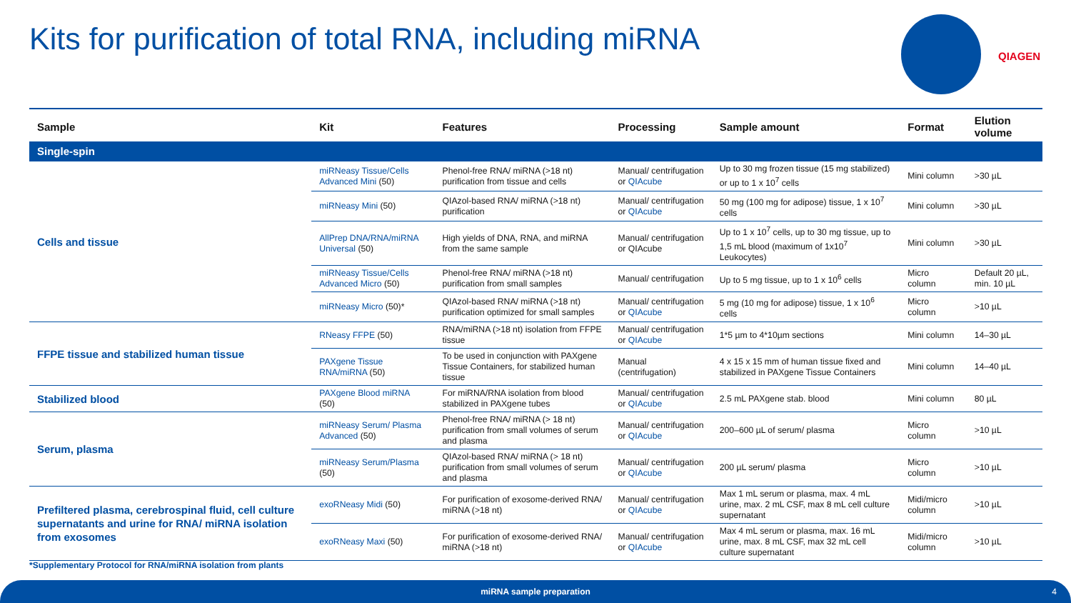Kits for purification of total RNA, including miRNA
QIAGEN
| Sample | Kit | Features | Processing | Sample amount | Format | Elution volume |
| --- | --- | --- | --- | --- | --- | --- |
| Single-spin | | | | | | |
| Cells and tissue | miRNeasy Tissue/Cells Advanced Mini (50) | Phenol-free RNA/ miRNA (>18 nt) purification from tissue and cells | Manual/ centrifugation or QIAcube | Up to 30 mg frozen tissue (15 mg stabilized) or up to 1 x 10<sup>7</sup> cells | Mini column | >30 µL |
| | miRNeasy Mini (50) | QIAzol-based RNA/ miRNA (>18 nt) purification | Manual/ centrifugation or QIAcube | 50 mg (100 mg for adipose) tissue, 1 x 10<sup>7</sup> cells | Mini column | >30 µL |
| | AllPrep DNA/RNA/miRNA Universal (50) | High yields of DNA, RNA, and miRNA from the same sample | Manual/ centrifugation or QIAcube | Up to 1 x 10<sup>7</sup> cells, up to 30 mg tissue, up to 1,5 mL blood (maximum of 1x10<sup>7</sup> Leukocytes) | Mini column | >30 µL |
| | miRNeasy Tissue/Cells Advanced Micro (50) | Phenol-free RNA/ miRNA (>18 nt) purification from small samples | Manual/ centrifugation | Up to 5 mg tissue, up to 1 x 10<sup>6</sup> cells | Micro column | Default 20 µL, min. 10 µL |
| | miRNeasy Micro (50)* | QIAzol-based RNA/ miRNA (>18 nt) purification optimized for small samples | Manual/ centrifugation or QIAcube | 5 mg (10 mg for adipose) tissue, 1 x 10<sup>6</sup> cells | Micro column | >10 µL |
| FFPE tissue and stabilized human tissue | RNeasy FFPE (50) | RNA/miRNA (>18 nt) isolation from FFPE tissue | Manual/ centrifugation or QIAcube | 1*5 µm to 4*10µm sections | Mini column | 14–30 µL |
| | PAXgene Tissue RNA/miRNA (50) | To be used in conjunction with PAXgene Tissue Containers, for stabilized human tissue | Manual (centrifugation) | 4 x 15 x 15 mm of human tissue fixed and stabilized in PAXgene Tissue Containers | Mini column | 14–40 µL |
| Stabilized blood | PAXgene Blood miRNA (50) | For miRNA/RNA isolation from blood stabilized in PAXgene tubes | Manual/ centrifugation or QIAcube | 2.5 mL PAXgene stab. blood | Mini column | 80 µL |
| Serum, plasma | miRNeasy Serum/ Plasma Advanced (50) | Phenol-free RNA/ miRNA (> 18 nt) purification from small volumes of serum and plasma | Manual/ centrifugation or QIAcube | 200–600 µL of serum/ plasma | Micro column | >10 µL |
| | miRNeasy Serum/Plasma (50) | QIAzol-based RNA/ miRNA (> 18 nt) purification from small volumes of serum and plasma | Manual/ centrifugation or QIAcube | 200 µL serum/ plasma | Micro column | >10 µL |
| Prefiltered plasma, cerebrospinal fluid, cell culture supernatants and urine for RNA/ miRNA isolation from exosomes | exoRNeasy Midi (50) | For purification of exosome-derived RNA/ miRNA (>18 nt) | Manual/ centrifugation or QIAcube | Max 1 mL serum or plasma, max. 4 mL urine, max. 2 mL CSF, max 8 mL cell culture supernatant | Midi/micro column | >10 µL |
| | exoRNeasy Maxi (50) | For purification of exosome-derived RNA/ miRNA (>18 nt) | Manual/ centrifugation or QIAcube | Max 4 mL serum or plasma, max. 16 mL urine, max. 8 mL CSF, max 32 mL cell culture supernatant | Midi/micro column | >10 µL |
*Supplementary Protocol for RNA/miRNA isolation from plants
miRNA sample preparation 4